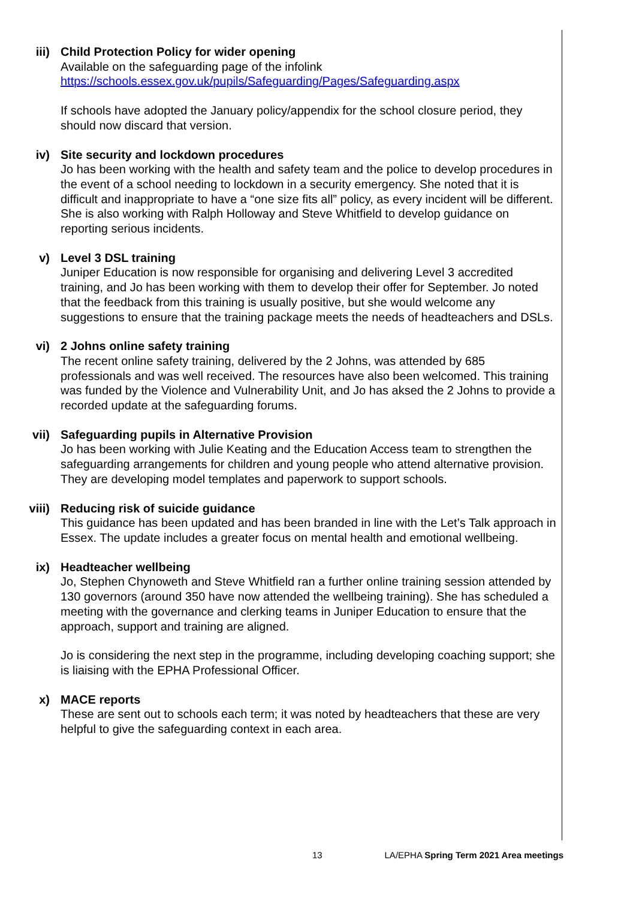iii) Child Protection Policy for wider opening
Available on the safeguarding page of the infolink
https://schools.essex.gov.uk/pupils/Safeguarding/Pages/Safeguarding.aspx
If schools have adopted the January policy/appendix for the school closure period, they should now discard that version.
iv) Site security and lockdown procedures
Jo has been working with the health and safety team and the police to develop procedures in the event of a school needing to lockdown in a security emergency. She noted that it is difficult and inappropriate to have a “one size fits all” policy, as every incident will be different. She is also working with Ralph Holloway and Steve Whitfield to develop guidance on reporting serious incidents.
v) Level 3 DSL training
Juniper Education is now responsible for organising and delivering Level 3 accredited training, and Jo has been working with them to develop their offer for September. Jo noted that the feedback from this training is usually positive, but she would welcome any suggestions to ensure that the training package meets the needs of headteachers and DSLs.
vi) 2 Johns online safety training
The recent online safety training, delivered by the 2 Johns, was attended by 685 professionals and was well received. The resources have also been welcomed. This training was funded by the Violence and Vulnerability Unit, and Jo has aksed the 2 Johns to provide a recorded update at the safeguarding forums.
vii) Safeguarding pupils in Alternative Provision
Jo has been working with Julie Keating and the Education Access team to strengthen the safeguarding arrangements for children and young people who attend alternative provision. They are developing model templates and paperwork to support schools.
viii) Reducing risk of suicide guidance
This guidance has been updated and has been branded in line with the Let’s Talk approach in Essex. The update includes a greater focus on mental health and emotional wellbeing.
ix) Headteacher wellbeing
Jo, Stephen Chynoweth and Steve Whitfield ran a further online training session attended by 130 governors (around 350 have now attended the wellbeing training). She has scheduled a meeting with the governance and clerking teams in Juniper Education to ensure that the approach, support and training are aligned.
Jo is considering the next step in the programme, including developing coaching support; she is liaising with the EPHA Professional Officer.
x) MACE reports
These are sent out to schools each term; it was noted by headteachers that these are very helpful to give the safeguarding context in each area.
13 LA/EPHA Spring Term 2021 Area meetings